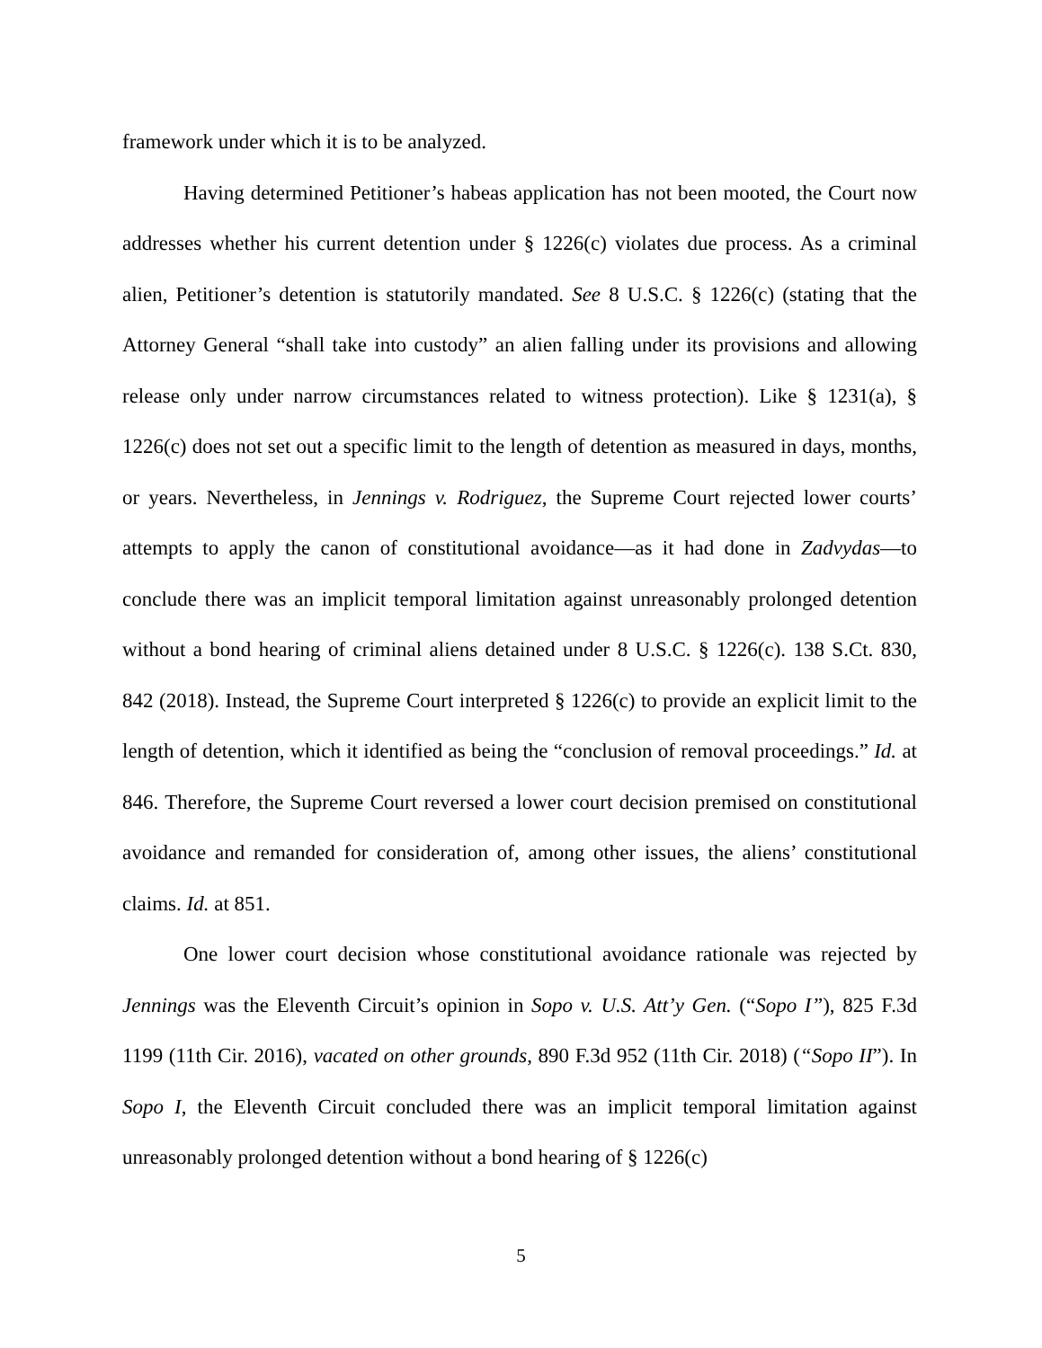framework under which it is to be analyzed.
Having determined Petitioner’s habeas application has not been mooted, the Court now addresses whether his current detention under § 1226(c) violates due process. As a criminal alien, Petitioner’s detention is statutorily mandated. See 8 U.S.C. § 1226(c) (stating that the Attorney General “shall take into custody” an alien falling under its provisions and allowing release only under narrow circumstances related to witness protection). Like § 1231(a), § 1226(c) does not set out a specific limit to the length of detention as measured in days, months, or years. Nevertheless, in Jennings v. Rodriguez, the Supreme Court rejected lower courts’ attempts to apply the canon of constitutional avoidance—as it had done in Zadvydas—to conclude there was an implicit temporal limitation against unreasonably prolonged detention without a bond hearing of criminal aliens detained under 8 U.S.C. § 1226(c). 138 S.Ct. 830, 842 (2018). Instead, the Supreme Court interpreted § 1226(c) to provide an explicit limit to the length of detention, which it identified as being the “conclusion of removal proceedings.” Id. at 846. Therefore, the Supreme Court reversed a lower court decision premised on constitutional avoidance and remanded for consideration of, among other issues, the aliens’ constitutional claims. Id. at 851.
One lower court decision whose constitutional avoidance rationale was rejected by Jennings was the Eleventh Circuit’s opinion in Sopo v. U.S. Att’y Gen. (“Sopo I”), 825 F.3d 1199 (11th Cir. 2016), vacated on other grounds, 890 F.3d 952 (11th Cir. 2018) (“Sopo II”). In Sopo I, the Eleventh Circuit concluded there was an implicit temporal limitation against unreasonably prolonged detention without a bond hearing of § 1226(c)
5